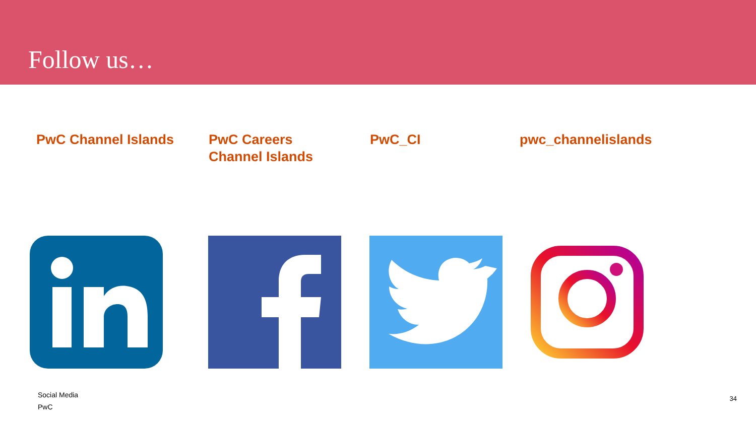Follow us…
PwC Channel Islands PwC Careers
Channel Islands
PwC_CI pwc_channelislands
Social Media
PwC
34